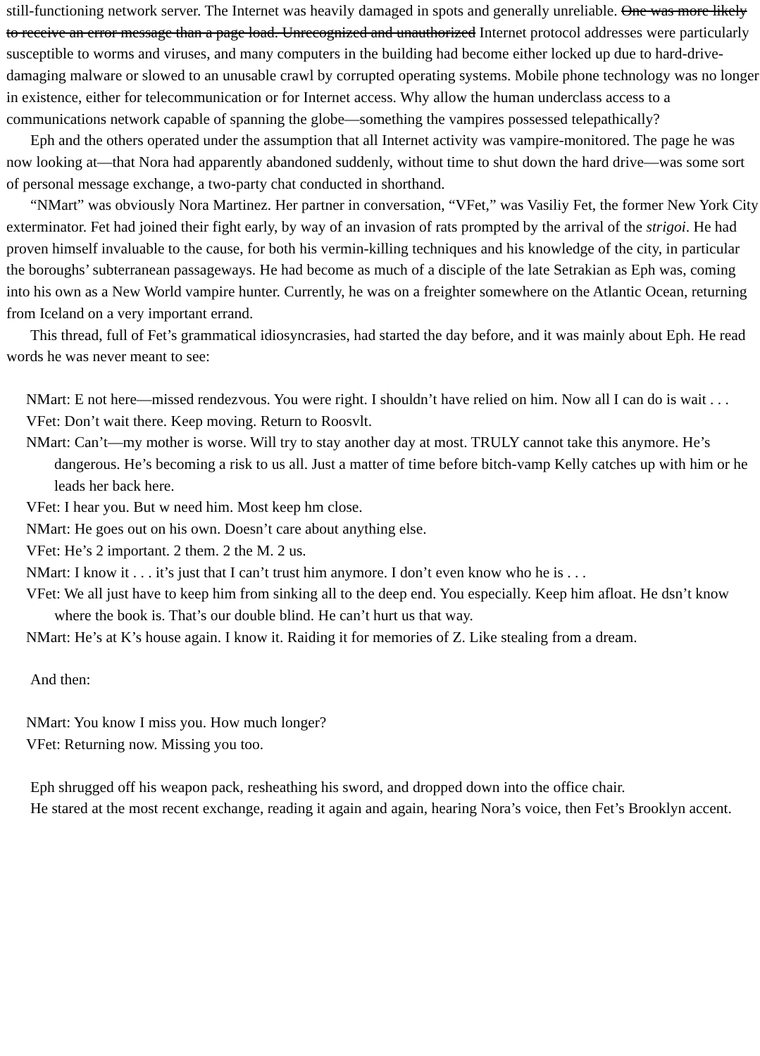still-functioning network server. The Internet was heavily damaged in spots and generally unreliable. One was more likely to receive an error message than a page load. Unrecognized and unauthorized Internet protocol addresses were particularly susceptible to worms and viruses, and many computers in the building had become either locked up due to hard-drive-damaging malware or slowed to an unusable crawl by corrupted operating systems. Mobile phone technology was no longer in existence, either for telecommunication or for Internet access. Why allow the human underclass access to a communications network capable of spanning the globe—something the vampires possessed telepathically?
Eph and the others operated under the assumption that all Internet activity was vampire-monitored. The page he was now looking at—that Nora had apparently abandoned suddenly, without time to shut down the hard drive—was some sort of personal message exchange, a two-party chat conducted in shorthand.
“NMart” was obviously Nora Martinez. Her partner in conversation, “VFet,” was Vasiliy Fet, the former New York City exterminator. Fet had joined their fight early, by way of an invasion of rats prompted by the arrival of the strigoi. He had proven himself invaluable to the cause, for both his vermin-killing techniques and his knowledge of the city, in particular the boroughs’ subterranean passageways. He had become as much of a disciple of the late Setrakian as Eph was, coming into his own as a New World vampire hunter. Currently, he was on a freighter somewhere on the Atlantic Ocean, returning from Iceland on a very important errand.
This thread, full of Fet’s grammatical idiosyncrasies, had started the day before, and it was mainly about Eph. He read words he was never meant to see:
NMart: E not here—missed rendezvous. You were right. I shouldn’t have relied on him. Now all I can do is wait . . .
VFet: Don’t wait there. Keep moving. Return to Roosvlt.
NMart: Can’t—my mother is worse. Will try to stay another day at most. TRULY cannot take this anymore. He’s dangerous. He’s becoming a risk to us all. Just a matter of time before bitch-vamp Kelly catches up with him or he leads her back here.
VFet: I hear you. But w need him. Most keep hm close.
NMart: He goes out on his own. Doesn’t care about anything else.
VFet: He’s 2 important. 2 them. 2 the M. 2 us.
NMart: I know it . . . it’s just that I can’t trust him anymore. I don’t even know who he is . . .
VFet: We all just have to keep him from sinking all to the deep end. You especially. Keep him afloat. He dsn’t know where the book is. That’s our double blind. He can’t hurt us that way.
NMart: He’s at K’s house again. I know it. Raiding it for memories of Z. Like stealing from a dream.
And then:
NMart: You know I miss you. How much longer?
VFet: Returning now. Missing you too.
Eph shrugged off his weapon pack, resheathing his sword, and dropped down into the office chair.
He stared at the most recent exchange, reading it again and again, hearing Nora’s voice, then Fet’s Brooklyn accent.